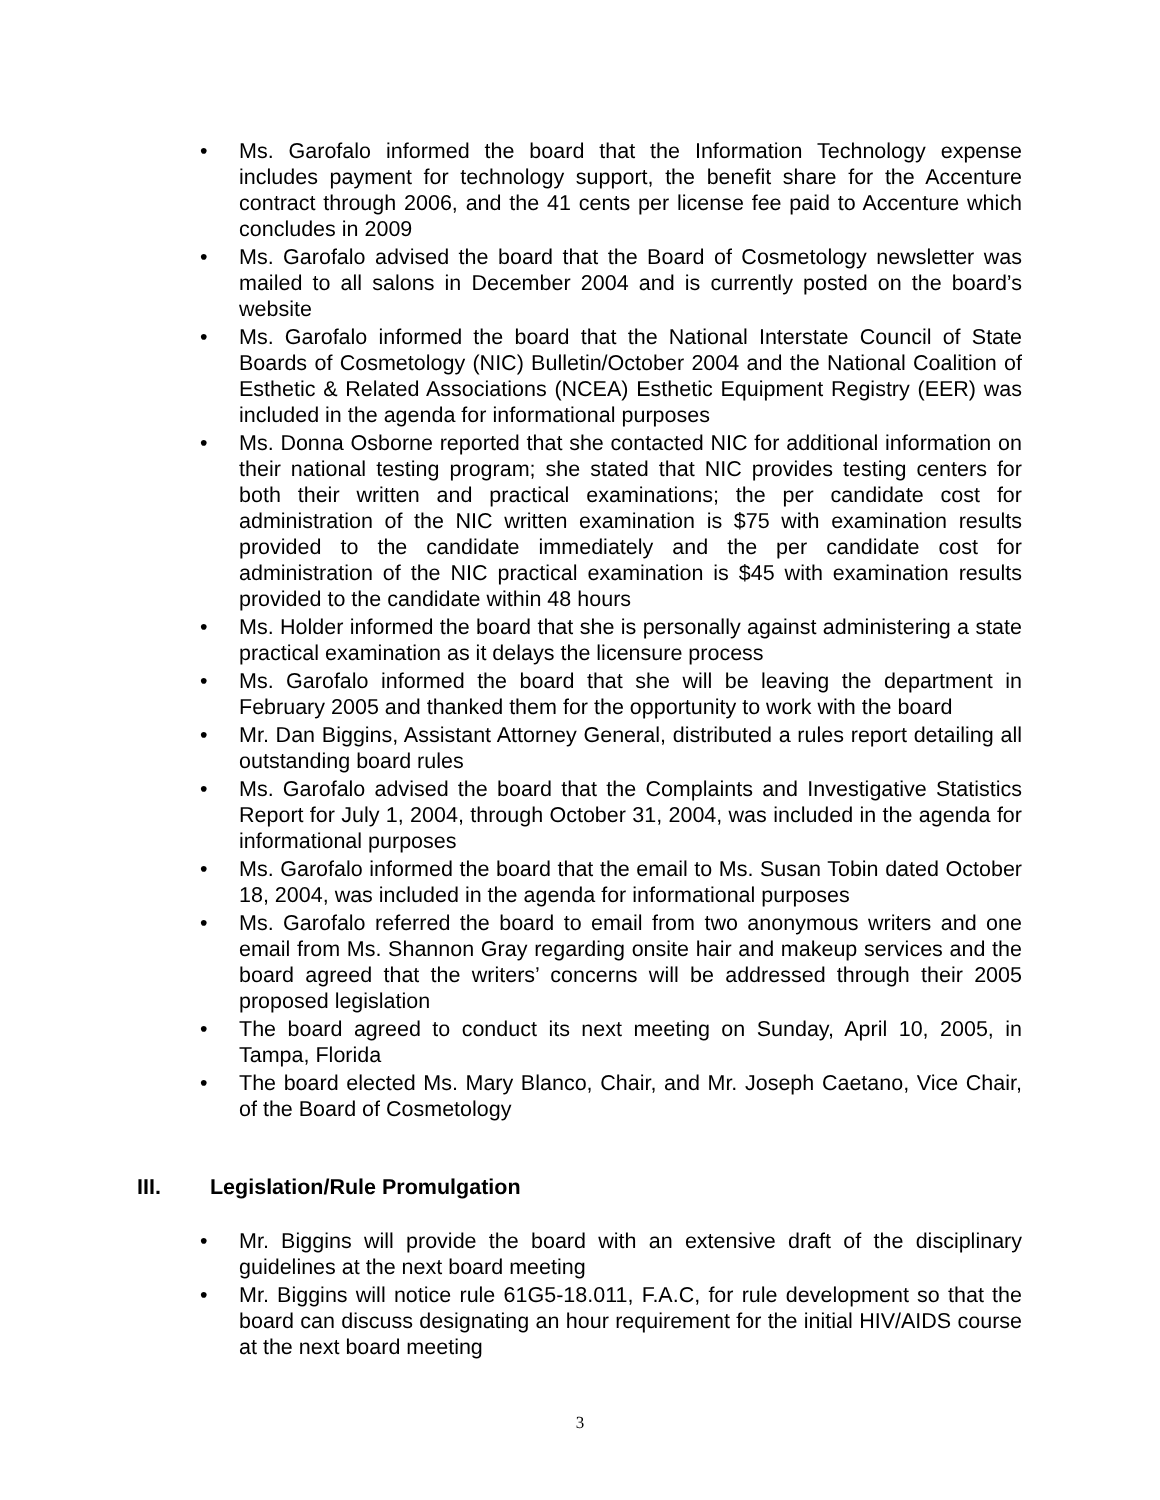• Ms. Garofalo informed the board that the Information Technology expense includes payment for technology support, the benefit share for the Accenture contract through 2006, and the 41 cents per license fee paid to Accenture which concludes in 2009
• Ms. Garofalo advised the board that the Board of Cosmetology newsletter was mailed to all salons in December 2004 and is currently posted on the board’s website
• Ms. Garofalo informed the board that the National Interstate Council of State Boards of Cosmetology (NIC) Bulletin/October 2004 and the National Coalition of Esthetic & Related Associations (NCEA) Esthetic Equipment Registry (EER) was included in the agenda for informational purposes
• Ms. Donna Osborne reported that she contacted NIC for additional information on their national testing program; she stated that NIC provides testing centers for both their written and practical examinations; the per candidate cost for administration of the NIC written examination is $75 with examination results provided to the candidate immediately and the per candidate cost for administration of the NIC practical examination is $45 with examination results provided to the candidate within 48 hours
• Ms. Holder informed the board that she is personally against administering a state practical examination as it delays the licensure process
• Ms. Garofalo informed the board that she will be leaving the department in February 2005 and thanked them for the opportunity to work with the board
• Mr. Dan Biggins, Assistant Attorney General, distributed a rules report detailing all outstanding board rules
• Ms. Garofalo advised the board that the Complaints and Investigative Statistics Report for July 1, 2004, through October 31, 2004, was included in the agenda for informational purposes
• Ms. Garofalo informed the board that the email to Ms. Susan Tobin dated October 18, 2004, was included in the agenda for informational purposes
• Ms. Garofalo referred the board to email from two anonymous writers and one email from Ms. Shannon Gray regarding onsite hair and makeup services and the board agreed that the writers’ concerns will be addressed through their 2005 proposed legislation
• The board agreed to conduct its next meeting on Sunday, April 10, 2005, in Tampa, Florida
• The board elected Ms. Mary Blanco, Chair, and Mr. Joseph Caetano, Vice Chair, of the Board of Cosmetology
III. Legislation/Rule Promulgation
• Mr. Biggins will provide the board with an extensive draft of the disciplinary guidelines at the next board meeting
• Mr. Biggins will notice rule 61G5-18.011, F.A.C, for rule development so that the board can discuss designating an hour requirement for the initial HIV/AIDS course at the next board meeting
3